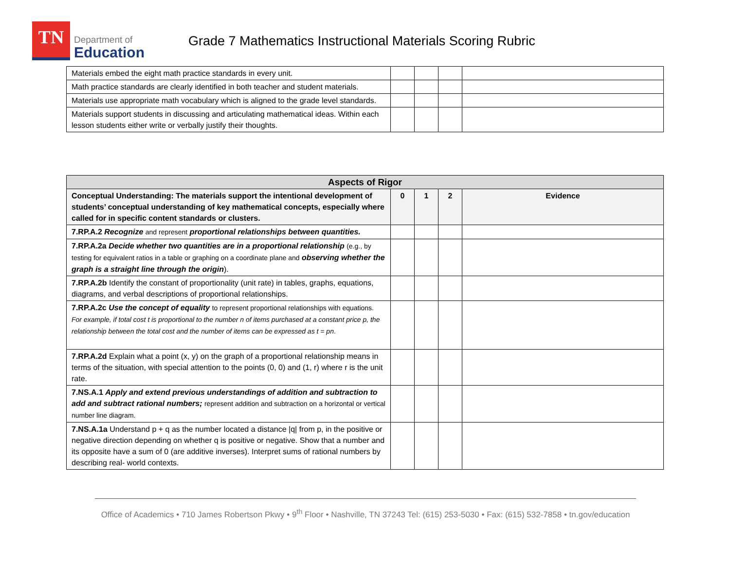TN
Department of
Education
Grade 7 Mathematics Instructional Materials Scoring Rubric
| Materials embed the eight math practice standards in every unit. | | | | |
| Math practice standards are clearly identified in both teacher and student materials. | | | | |
| Materials use appropriate math vocabulary which is aligned to the grade level standards. | | | | |
| Materials support students in discussing and articulating mathematical ideas. Within each lesson students either write or verbally justify their thoughts. | | | | |
| Aspects of Rigor | | | | |
| --- | --- | --- | --- | --- |
| Conceptual Understanding: The materials support the intentional development of students’ conceptual understanding of key mathematical concepts, especially where called for in specific content standards or clusters. | 0 | 1 | 2 | Evidence |
| 7.RP.A.2 Recognize and represent proportional relationships between quantities. | | | | |
| 7.RP.A.2a Decide whether two quantities are in a proportional relationship (e.g., by testing for equivalent ratios in a table or graphing on a coordinate plane and observing whether the graph is a straight line through the origin ). | | | | |
| 7.RP.A.2b Identify the constant of proportionality (unit rate) in tables, graphs, equations, diagrams, and verbal descriptions of proportional relationships. | | | | |
| 7.RP.A.2c Use the concept of equality to represent proportional relationships with equations. For example, if total cost t is proportional to the number n of items purchased at a constant price p, the relationship between the total cost and the number of items can be expressed as t = pn . | | | | |
| 7.RP.A.2d Explain what a point (x, y) on the graph of a proportional relationship means in terms of the situation, with special attention to the points (0, 0) and (1, r) where r is the unit rate. | | | | |
| 7.NS.A.1 Apply and extend previous understandings of addition and subtraction to add and subtract rational numbers; represent addition and subtraction on a horizontal or vertical number line diagram. | | | | |
| 7.NS.A.1a Understand p + q as the number located a distance /q/ from p, in the positive or negative direction depending on whether q is positive or negative. Show that a number and its opposite have a sum of 0 (are additive inverses). Interpret sums of rational numbers by describing real- world contexts. | | | | |
Office of Academics • 710 James Robertson Pkwy • 9<sup>th</sup> Floor • Nashville, TN 37243 Tel: (615) 253-5030 • Fax: (615) 532-7858 • tn.gov/education